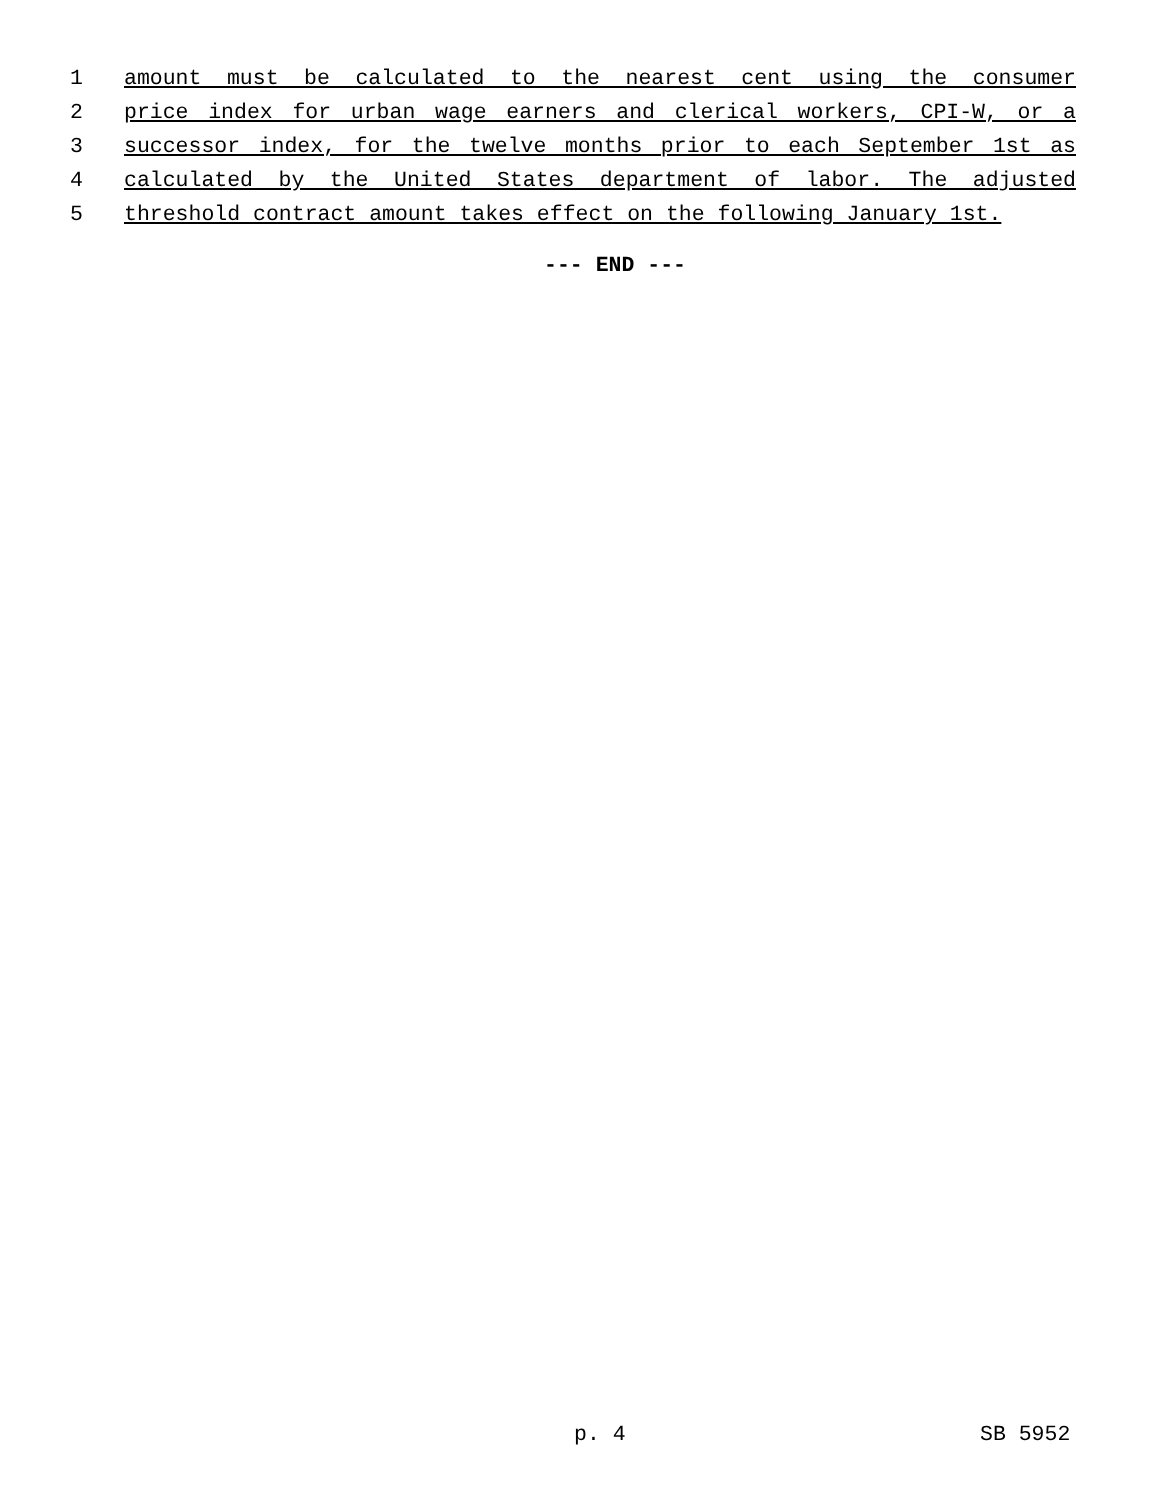1 amount must be calculated to the nearest cent using the consumer
2 price index for urban wage earners and clerical workers, CPI-W, or a
3 successor index, for the twelve months prior to each September 1st as
4 calculated by the United States department of labor. The adjusted
5 threshold contract amount takes effect on the following January 1st.
--- END ---
p. 4 SB 5952